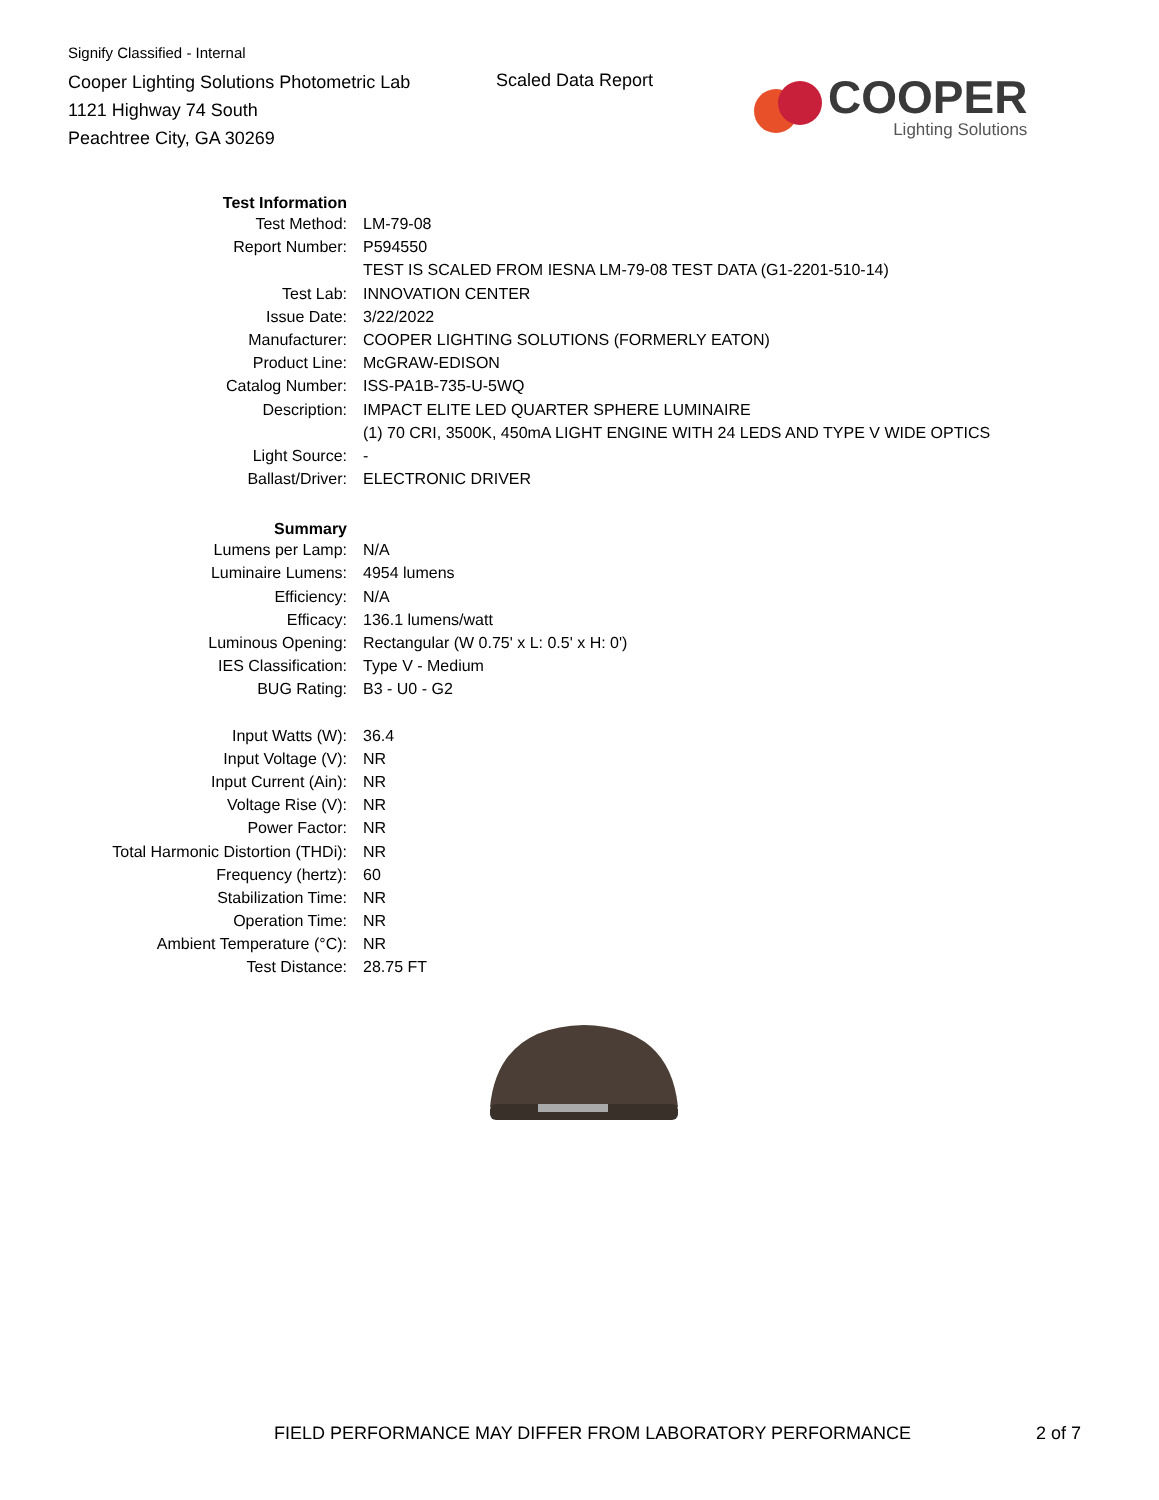Signify Classified - Internal
Cooper Lighting Solutions Photometric Lab
1121 Highway 74 South
Peachtree City, GA 30269
Scaled Data Report
COOPER
Lighting Solutions
| Test Information | |
| Test Method: | LM-79-08 |
| Report Number: | P594550 |
| | TEST IS SCALED FROM IESNA LM-79-08 TEST DATA (G1-2201-510-14) |
| Test Lab: | INNOVATION CENTER |
| Issue Date: | 3/22/2022 |
| Manufacturer: | COOPER LIGHTING SOLUTIONS (FORMERLY EATON) |
| Product Line: | McGRAW-EDISON |
| Catalog Number: | ISS-PA1B-735-U-5WQ |
| Description: | IMPACT ELITE LED QUARTER SPHERE LUMINAIRE |
| | (1) 70 CRI, 3500K, 450mA LIGHT ENGINE WITH 24 LEDS AND TYPE V WIDE OPTICS |
| Light Source: | - |
| Ballast/Driver: | ELECTRONIC DRIVER |
| Summary | |
| Lumens per Lamp: | N/A |
| Luminaire Lumens: | 4954 lumens |
| Efficiency: | N/A |
| Efficacy: | 136.1 lumens/watt |
| Luminous Opening: | Rectangular (W 0.75' x L: 0.5' x H: 0') |
| IES Classification: | Type V - Medium |
| BUG Rating: | B3 - U0 - G2 |
| Input Watts (W): | 36.4 |
| Input Voltage (V): | NR |
| Input Current (Ain): | NR |
| Voltage Rise (V): | NR |
| Power Factor: | NR |
| Total Harmonic Distortion (THDi): | NR |
| Frequency (hertz): | 60 |
| Stabilization Time: | NR |
| Operation Time: | NR |
| Ambient Temperature (°C): | NR |
| Test Distance: | 28.75 FT |
FIELD PERFORMANCE MAY DIFFER FROM LABORATORY PERFORMANCE
2 of 7